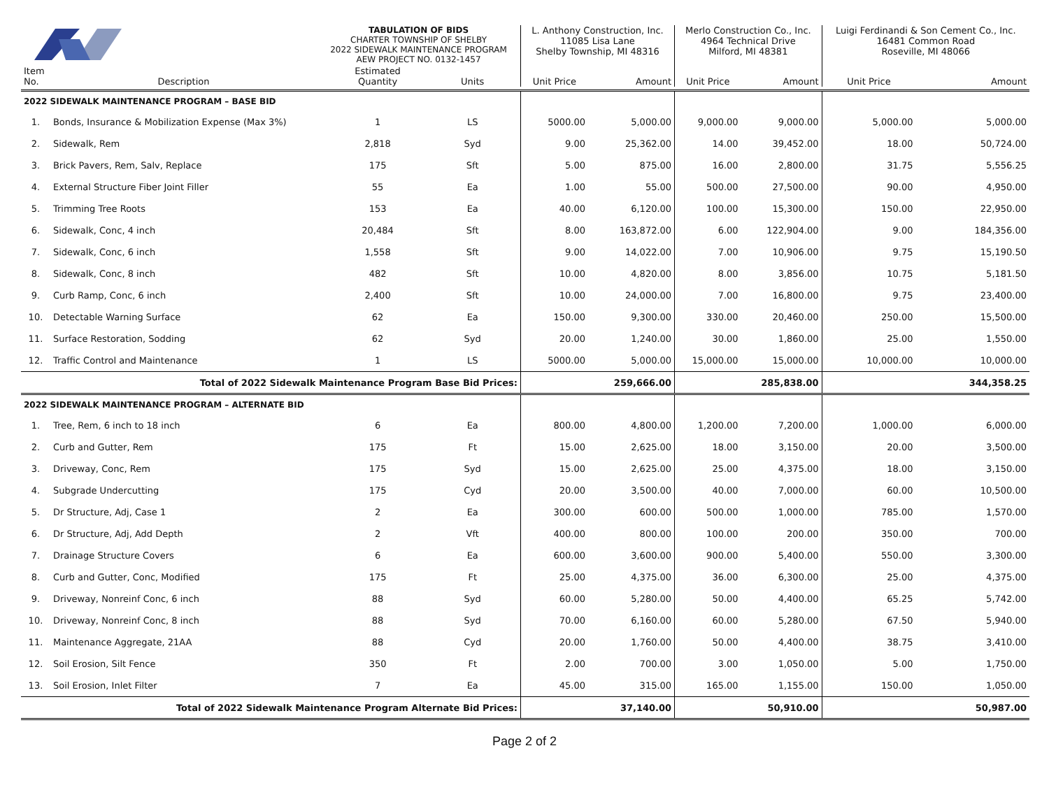| | | TABULATION OF BIDS CHARTER TOWNSHIP OF SHELBY 2022 SIDEWALK MAINTENANCE PROGRAM AEW PROJECT NO. 0132-1457 | | | L. Anthony Construction, Inc. 11085 Lisa Lane Shelby Township, MI 48316 | | Merlo Construction Co., Inc. 4964 Technical Drive Milford, MI 48381 | | Luigi Ferdinandi & Son Cement Co., Inc. 16481 Common Road Roseville, MI 48066 | |
| Item No. | Description | Estimated Quantity | Units | | Unit Price | Amount | Unit Price | Amount | Unit Price | Amount |
| 2022 SIDEWALK MAINTENANCE PROGRAM – BASE BID | | | | | | | | | | |
| 1. | Bonds, Insurance & Mobilization Expense (Max 3%) | 1 | LS | | 5000.00 | 5,000.00 | 9,000.00 | 9,000.00 | 5,000.00 | 5,000.00 |
| 2. | Sidewalk, Rem | 2,818 | Syd | | 9.00 | 25,362.00 | 14.00 | 39,452.00 | 18.00 | 50,724.00 |
| 3. | Brick Pavers, Rem, Salv, Replace | 175 | Sft | | 5.00 | 875.00 | 16.00 | 2,800.00 | 31.75 | 5,556.25 |
| 4. | External Structure Fiber Joint Filler | 55 | Ea | | 1.00 | 55.00 | 500.00 | 27,500.00 | 90.00 | 4,950.00 |
| 5. | Trimming Tree Roots | 153 | Ea | | 40.00 | 6,120.00 | 100.00 | 15,300.00 | 150.00 | 22,950.00 |
| 6. | Sidewalk, Conc, 4 inch | 20,484 | Sft | | 8.00 | 163,872.00 | 6.00 | 122,904.00 | 9.00 | 184,356.00 |
| 7. | Sidewalk, Conc, 6 inch | 1,558 | Sft | | 9.00 | 14,022.00 | 7.00 | 10,906.00 | 9.75 | 15,190.50 |
| 8. | Sidewalk, Conc, 8 inch | 482 | Sft | | 10.00 | 4,820.00 | 8.00 | 3,856.00 | 10.75 | 5,181.50 |
| 9. | Curb Ramp, Conc, 6 inch | 2,400 | Sft | | 10.00 | 24,000.00 | 7.00 | 16,800.00 | 9.75 | 23,400.00 |
| 10. | Detectable Warning Surface | 62 | Ea | | 150.00 | 9,300.00 | 330.00 | 20,460.00 | 250.00 | 15,500.00 |
| 11. | Surface Restoration, Sodding | 62 | Syd | | 20.00 | 1,240.00 | 30.00 | 1,860.00 | 25.00 | 1,550.00 |
| 12. | Traffic Control and Maintenance | 1 | LS | | 5000.00 | 5,000.00 | 15,000.00 | 15,000.00 | 10,000.00 | 10,000.00 |
| Total of 2022 Sidewalk Maintenance Program Base Bid Prices: | | | | | | 259,666.00 | | 285,838.00 | | 344,358.25 |
| 2022 SIDEWALK MAINTENANCE PROGRAM – ALTERNATE BID | | | | | | | | | | |
| 1. | Tree, Rem, 6 inch to 18 inch | 6 | Ea | | 800.00 | 4,800.00 | 1,200.00 | 7,200.00 | 1,000.00 | 6,000.00 |
| 2. | Curb and Gutter, Rem | 175 | Ft | | 15.00 | 2,625.00 | 18.00 | 3,150.00 | 20.00 | 3,500.00 |
| 3. | Driveway, Conc, Rem | 175 | Syd | | 15.00 | 2,625.00 | 25.00 | 4,375.00 | 18.00 | 3,150.00 |
| 4. | Subgrade Undercutting | 175 | Cyd | | 20.00 | 3,500.00 | 40.00 | 7,000.00 | 60.00 | 10,500.00 |
| 5. | Dr Structure, Adj, Case 1 | 2 | Ea | | 300.00 | 600.00 | 500.00 | 1,000.00 | 785.00 | 1,570.00 |
| 6. | Dr Structure, Adj, Add Depth | 2 | Vft | | 400.00 | 800.00 | 100.00 | 200.00 | 350.00 | 700.00 |
| 7. | Drainage Structure Covers | 6 | Ea | | 600.00 | 3,600.00 | 900.00 | 5,400.00 | 550.00 | 3,300.00 |
| 8. | Curb and Gutter, Conc, Modified | 175 | Ft | | 25.00 | 4,375.00 | 36.00 | 6,300.00 | 25.00 | 4,375.00 |
| 9. | Driveway, Nonreinf Conc, 6 inch | 88 | Syd | | 60.00 | 5,280.00 | 50.00 | 4,400.00 | 65.25 | 5,742.00 |
| 10. | Driveway, Nonreinf Conc, 8 inch | 88 | Syd | | 70.00 | 6,160.00 | 60.00 | 5,280.00 | 67.50 | 5,940.00 |
| 11. | Maintenance Aggregate, 21AA | 88 | Cyd | | 20.00 | 1,760.00 | 50.00 | 4,400.00 | 38.75 | 3,410.00 |
| 12. | Soil Erosion, Silt Fence | 350 | Ft | | 2.00 | 700.00 | 3.00 | 1,050.00 | 5.00 | 1,750.00 |
| 13. | Soil Erosion, Inlet Filter | 7 | Ea | | 45.00 | 315.00 | 165.00 | 1,155.00 | 150.00 | 1,050.00 |
| Total of 2022 Sidewalk Maintenance Program Alternate Bid Prices: | | | | | | 37,140.00 | | 50,910.00 | | 50,987.00 |
Page 2 of 2